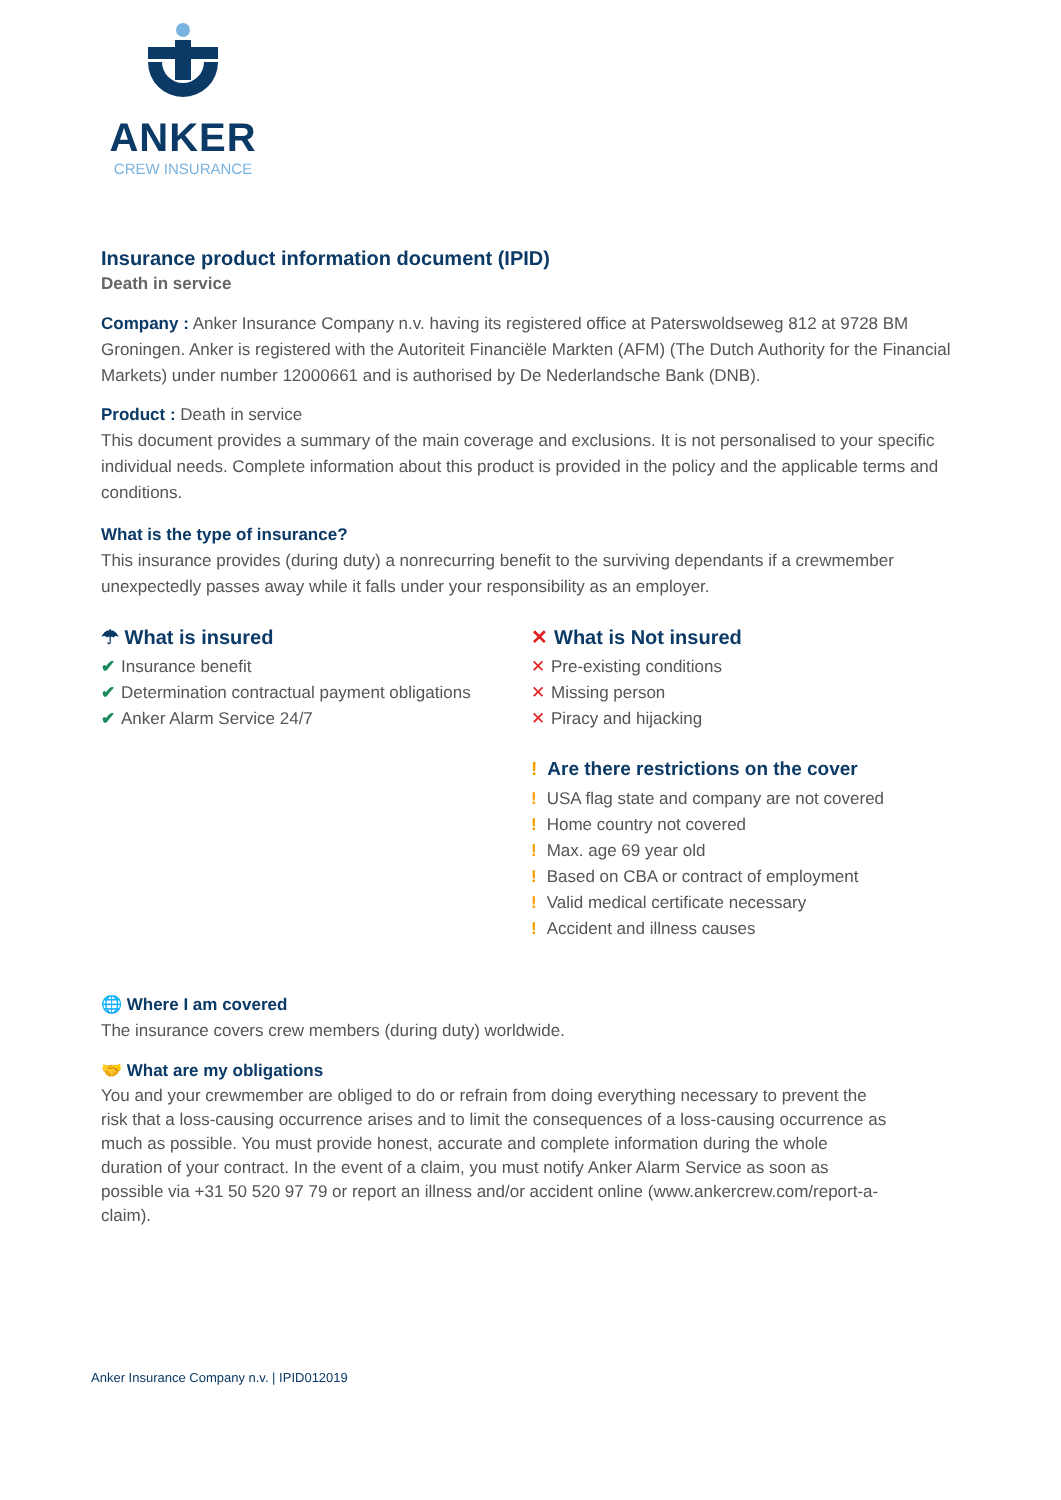ANKER
CREW INSURANCE
Insurance product information document (IPID)
Death in service
Company : Anker Insurance Company n.v. having its registered office at Paterswoldseweg 812 at 9728 BM Groningen. Anker is registered with the Autoriteit Financiële Markten (AFM) (The Dutch Authority for the Financial Markets) under number 12000661 and is authorised by De Nederlandsche Bank (DNB).
Product : Death in service
This document provides a summary of the main coverage and exclusions. It is not personalised to your specific individual needs. Complete information about this product is provided in the policy and the applicable terms and conditions.
What is the type of insurance?
This insurance provides (during duty) a nonrecurring benefit to the surviving dependants if a crewmember unexpectedly passes away while it falls under your responsibility as an employer.
☂ What is insured
✔ Insurance benefit
✔ Determination contractual payment obligations
✔ Anker Alarm Service 24/7
✕ What is Not insured
✕ Pre-existing conditions
✕ Missing person
✕ Piracy and hijacking
! Are there restrictions on the cover
! USA flag state and company are not covered
! Home country not covered
! Max. age 69 year old
! Based on CBA or contract of employment
! Valid medical certificate necessary
! Accident and illness causes
🌐 Where I am covered
The insurance covers crew members (during duty) worldwide.
🤝 What are my obligations
You and your crewmember are obliged to do or refrain from doing everything necessary to prevent the risk that a loss-causing occurrence arises and to limit the consequences of a loss-causing occurrence as much as possible. You must provide honest, accurate and complete information during the whole duration of your contract. In the event of a claim, you must notify Anker Alarm Service as soon as possible via +31 50 520 97 79 or report an illness and/or accident online (www.ankercrew.com/report-a-claim).
Anker Insurance Company n.v. | IPID012019